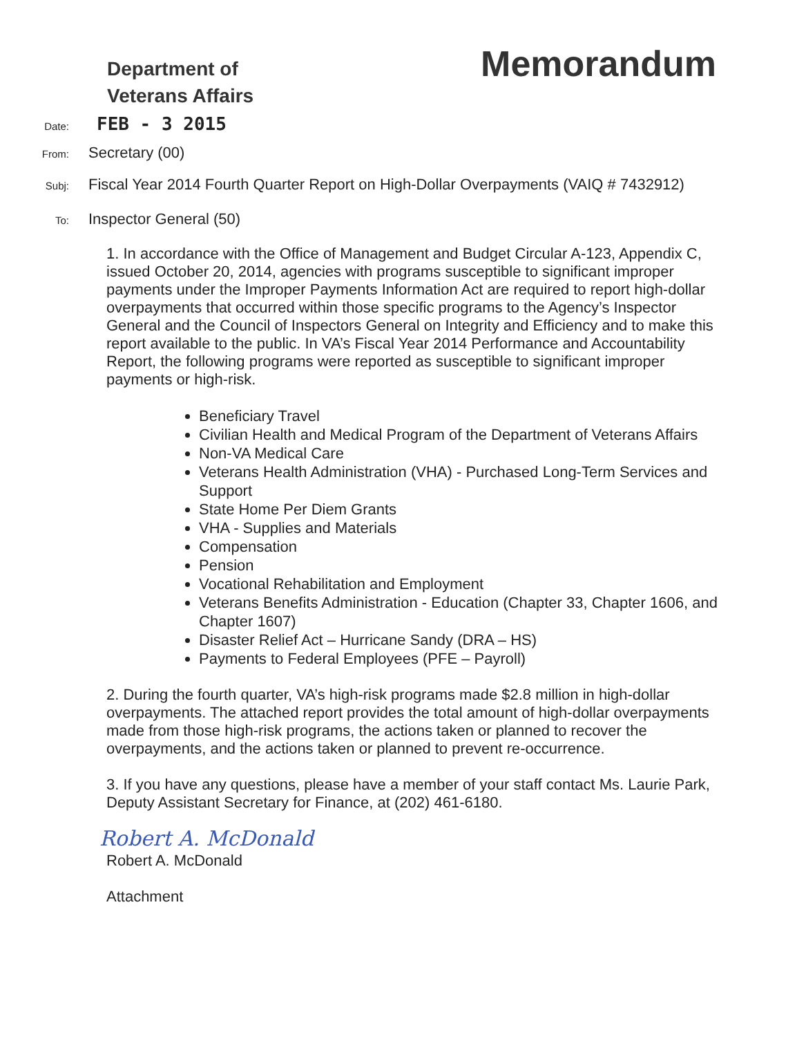Department of
Veterans Affairs
Memorandum
Date:
FEB - 3 2015
From:
Secretary (00)
Subj:
Fiscal Year 2014 Fourth Quarter Report on High-Dollar Overpayments (VAIQ # 7432912)
To:
Inspector General (50)
1. In accordance with the Office of Management and Budget Circular A-123, Appendix C, issued October 20, 2014, agencies with programs susceptible to significant improper payments under the Improper Payments Information Act are required to report high-dollar overpayments that occurred within those specific programs to the Agency’s Inspector General and the Council of Inspectors General on Integrity and Efficiency and to make this report available to the public. In VA’s Fiscal Year 2014 Performance and Accountability Report, the following programs were reported as susceptible to significant improper payments or high-risk.
Beneficiary Travel
Civilian Health and Medical Program of the Department of Veterans Affairs
Non-VA Medical Care
Veterans Health Administration (VHA) - Purchased Long-Term Services and Support
State Home Per Diem Grants
VHA - Supplies and Materials
Compensation
Pension
Vocational Rehabilitation and Employment
Veterans Benefits Administration - Education (Chapter 33, Chapter 1606, and Chapter 1607)
Disaster Relief Act – Hurricane Sandy (DRA – HS)
Payments to Federal Employees (PFE – Payroll)
2. During the fourth quarter, VA’s high-risk programs made $2.8 million in high-dollar overpayments. The attached report provides the total amount of high-dollar overpayments made from those high-risk programs, the actions taken or planned to recover the overpayments, and the actions taken or planned to prevent re-occurrence.
3. If you have any questions, please have a member of your staff contact Ms. Laurie Park, Deputy Assistant Secretary for Finance, at (202) 461-6180.
Robert A. McDonald
Robert A. McDonald
Attachment